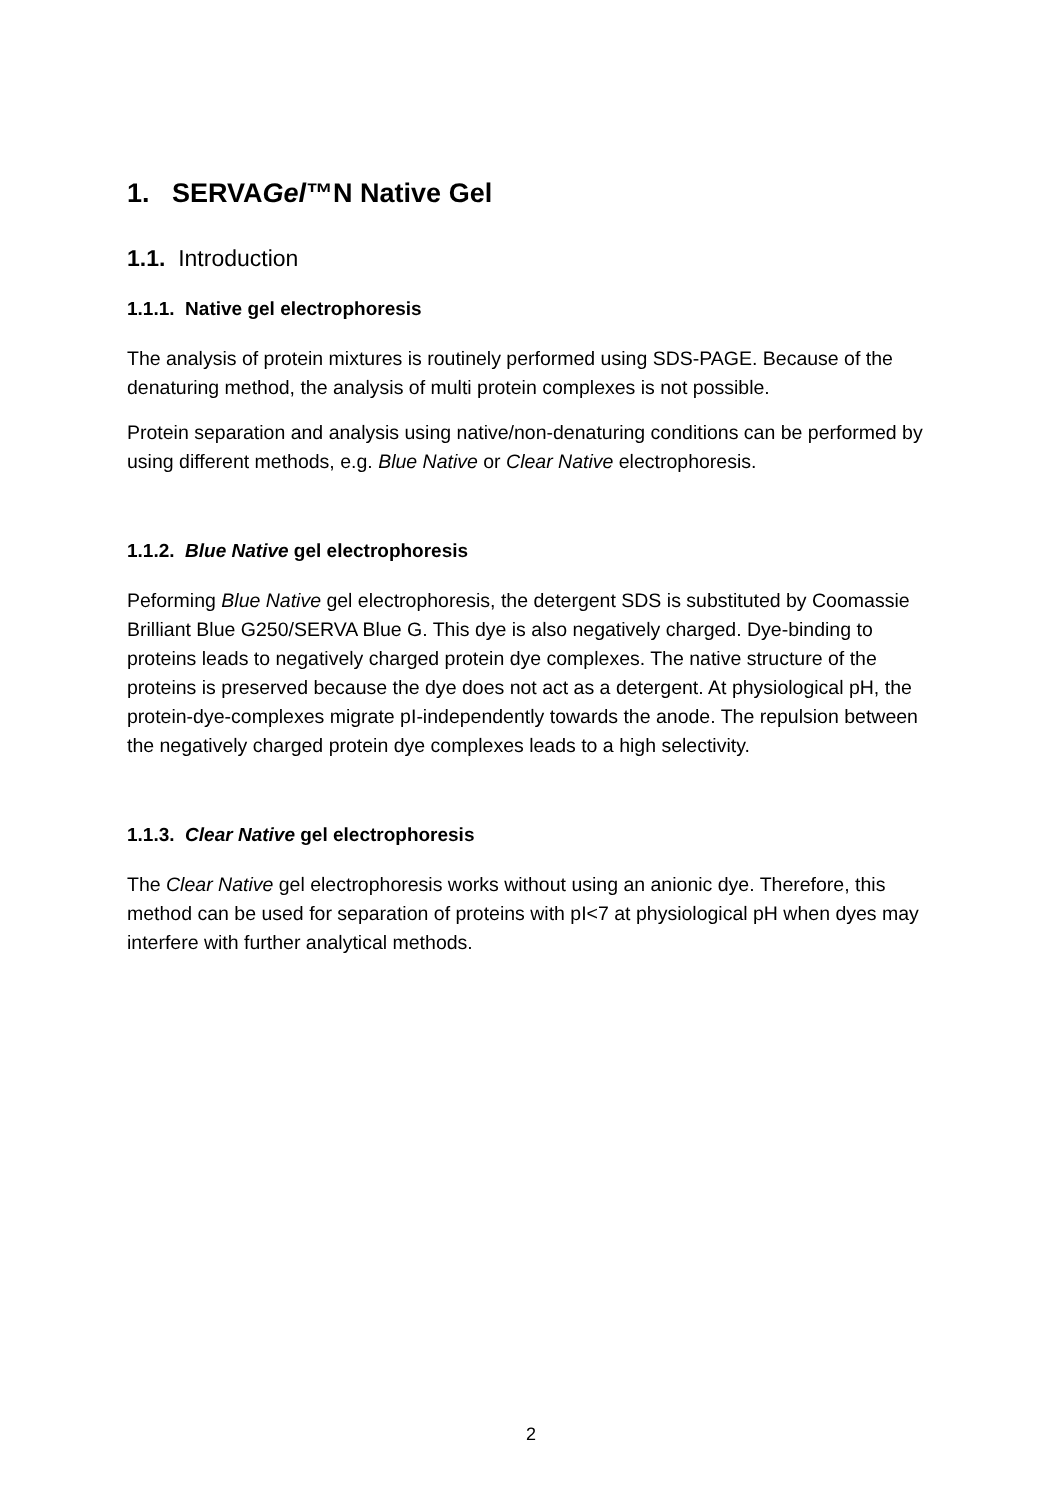1. SERVAGel™N Native Gel
1.1. Introduction
1.1.1. Native gel electrophoresis
The analysis of protein mixtures is routinely performed using SDS-PAGE. Because of the denaturing method, the analysis of multi protein complexes is not possible.
Protein separation and analysis using native/non-denaturing conditions can be performed by using different methods, e.g. Blue Native or Clear Native electrophoresis.
1.1.2. Blue Native gel electrophoresis
Peforming Blue Native gel electrophoresis, the detergent SDS is substituted by Coomassie Brilliant Blue G250/SERVA Blue G. This dye is also negatively charged. Dye-binding to proteins leads to negatively charged protein dye complexes. The native structure of the proteins is preserved because the dye does not act as a detergent. At physiological pH, the protein-dye-complexes migrate pI-independently towards the anode. The repulsion between the negatively charged protein dye complexes leads to a high selectivity.
1.1.3. Clear Native gel electrophoresis
The Clear Native gel electrophoresis works without using an anionic dye. Therefore, this method can be used for separation of proteins with pI<7 at physiological pH when dyes may interfere with further analytical methods.
2